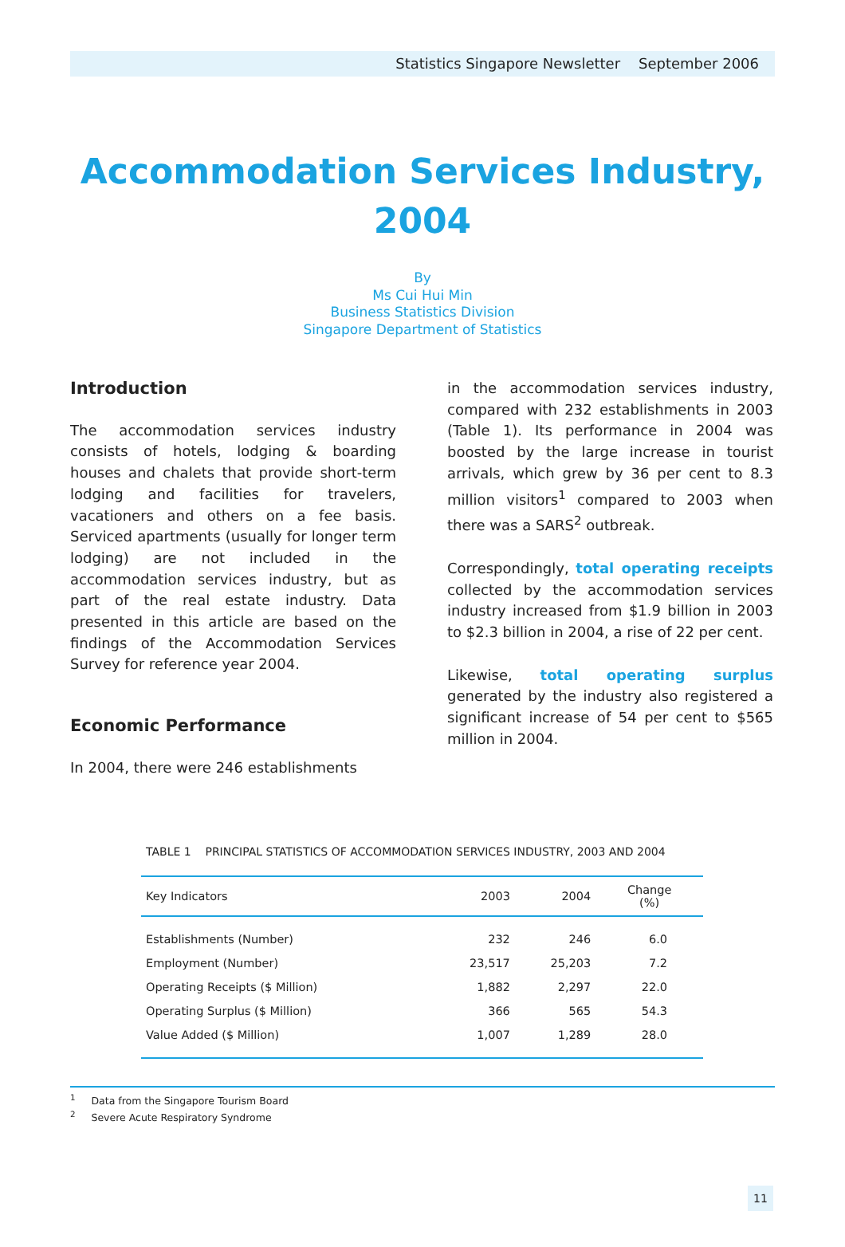Statistics Singapore Newsletter September 2006
Accommodation Services Industry, 2004
By
Ms Cui Hui Min
Business Statistics Division
Singapore Department of Statistics
Introduction
The accommodation services industry consists of hotels, lodging & boarding houses and chalets that provide short-term lodging and facilities for travelers, vacationers and others on a fee basis. Serviced apartments (usually for longer term lodging) are not included in the accommodation services industry, but as part of the real estate industry. Data presented in this article are based on the findings of the Accommodation Services Survey for reference year 2004.
Economic Performance
In 2004, there were 246 establishments
in the accommodation services industry, compared with 232 establishments in 2003 (Table 1). Its performance in 2004 was boosted by the large increase in tourist arrivals, which grew by 36 per cent to 8.3 million visitors<sup>1</sup> compared to 2003 when there was a SARS<sup>2</sup> outbreak.
Correspondingly, total operating receipts collected by the accommodation services industry increased from $1.9 billion in 2003 to $2.3 billion in 2004, a rise of 22 per cent.
Likewise, total operating surplus generated by the industry also registered a significant increase of 54 per cent to $565 million in 2004.
TABLE 1 PRINCIPAL STATISTICS OF ACCOMMODATION SERVICES INDUSTRY, 2003 AND 2004
| Key Indicators | 2003 | 2004 | Change (%) |
| --- | --- | --- | --- |
| Establishments (Number) | 232 | 246 | 6.0 |
| Employment (Number) | 23,517 | 25,203 | 7.2 |
| Operating Receipts ($ Million) | 1,882 | 2,297 | 22.0 |
| Operating Surplus ($ Million) | 366 | 565 | 54.3 |
| Value Added ($ Million) | 1,007 | 1,289 | 28.0 |
<sup>1</sup> Data from the Singapore Tourism Board
<sup>2</sup> Severe Acute Respiratory Syndrome
11